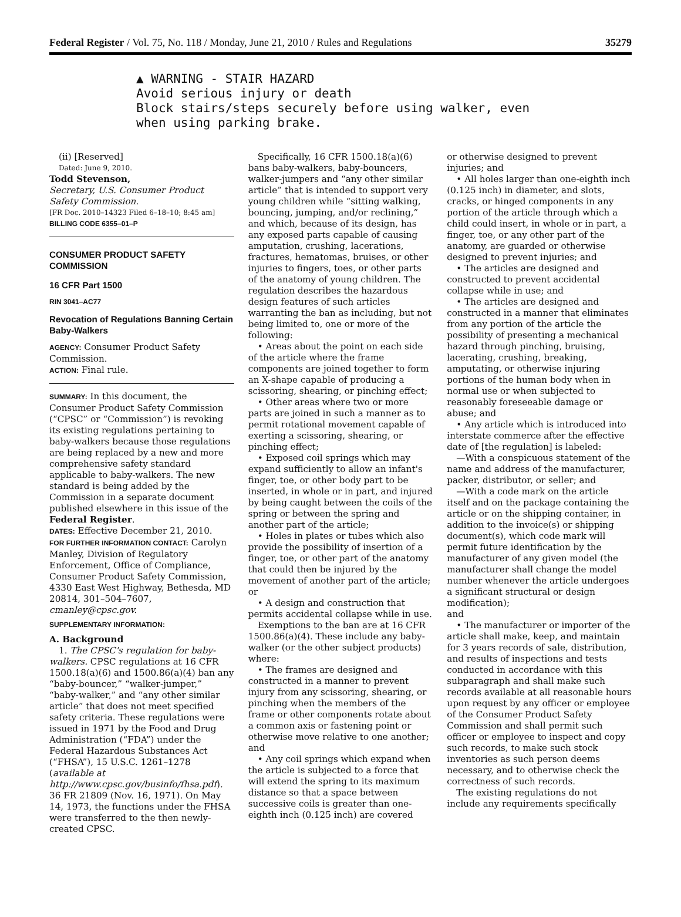Federal Register / Vol. 75, No. 118 / Monday, June 21, 2010 / Rules and Regulations 35279
▲ WARNING - STAIR HAZARD
Avoid serious injury or death
Block stairs/steps securely before using walker, even
when using parking brake.
(ii) [Reserved]
Dated: June 9, 2010.
Todd Stevenson,
Secretary, U.S. Consumer Product Safety Commission.
[FR Doc. 2010–14323 Filed 6–18–10; 8:45 am]
BILLING CODE 6355–01–P
CONSUMER PRODUCT SAFETY COMMISSION
16 CFR Part 1500
RIN 3041–AC77
Revocation of Regulations Banning Certain Baby-Walkers
AGENCY: Consumer Product Safety Commission.
ACTION: Final rule.
SUMMARY: In this document, the Consumer Product Safety Commission (“CPSC” or “Commission”) is revoking its existing regulations pertaining to baby-walkers because those regulations are being replaced by a new and more comprehensive safety standard applicable to baby-walkers. The new standard is being added by the Commission in a separate document published elsewhere in this issue of the Federal Register.
DATES: Effective December 21, 2010.
FOR FURTHER INFORMATION CONTACT: Carolyn Manley, Division of Regulatory Enforcement, Office of Compliance, Consumer Product Safety Commission, 4330 East West Highway, Bethesda, MD 20814, 301–504–7607, cmanley@cpsc.gov.
SUPPLEMENTARY INFORMATION:
A. Background
1. The CPSC's regulation for baby-walkers. CPSC regulations at 16 CFR 1500.18(a)(6) and 1500.86(a)(4) ban any “baby-bouncer,” “walker-jumper,” “baby-walker,” and “any other similar article” that does not meet specified safety criteria. These regulations were issued in 1971 by the Food and Drug Administration (“FDA”) under the Federal Hazardous Substances Act (“FHSA”), 15 U.S.C. 1261–1278 (available at http://www.cpsc.gov/businfo/fhsa.pdf). 36 FR 21809 (Nov. 16, 1971). On May 14, 1973, the functions under the FHSA were transferred to the then newly-created CPSC.
Specifically, 16 CFR 1500.18(a)(6) bans baby-walkers, baby-bouncers, walker-jumpers and “any other similar article” that is intended to support very young children while “sitting walking, bouncing, jumping, and/or reclining,” and which, because of its design, has any exposed parts capable of causing amputation, crushing, lacerations, fractures, hematomas, bruises, or other injuries to fingers, toes, or other parts of the anatomy of young children. The regulation describes the hazardous design features of such articles warranting the ban as including, but not being limited to, one or more of the following:
• Areas about the point on each side of the article where the frame components are joined together to form an X-shape capable of producing a scissoring, shearing, or pinching effect;
• Other areas where two or more parts are joined in such a manner as to permit rotational movement capable of exerting a scissoring, shearing, or pinching effect;
• Exposed coil springs which may expand sufficiently to allow an infant's finger, toe, or other body part to be inserted, in whole or in part, and injured by being caught between the coils of the spring or between the spring and another part of the article;
• Holes in plates or tubes which also provide the possibility of insertion of a finger, toe, or other part of the anatomy that could then be injured by the movement of another part of the article; or
• A design and construction that permits accidental collapse while in use.
Exemptions to the ban are at 16 CFR 1500.86(a)(4). These include any baby-walker (or the other subject products) where:
• The frames are designed and constructed in a manner to prevent injury from any scissoring, shearing, or pinching when the members of the frame or other components rotate about a common axis or fastening point or otherwise move relative to one another; and
• Any coil springs which expand when the article is subjected to a force that will extend the spring to its maximum distance so that a space between successive coils is greater than one-eighth inch (0.125 inch) are covered
or otherwise designed to prevent injuries; and
• All holes larger than one-eighth inch (0.125 inch) in diameter, and slots, cracks, or hinged components in any portion of the article through which a child could insert, in whole or in part, a finger, toe, or any other part of the anatomy, are guarded or otherwise designed to prevent injuries; and
• The articles are designed and constructed to prevent accidental collapse while in use; and
• The articles are designed and constructed in a manner that eliminates from any portion of the article the possibility of presenting a mechanical hazard through pinching, bruising, lacerating, crushing, breaking, amputating, or otherwise injuring portions of the human body when in normal use or when subjected to reasonably foreseeable damage or abuse; and
• Any article which is introduced into interstate commerce after the effective date of [the regulation] is labeled:
—With a conspicuous statement of the name and address of the manufacturer, packer, distributor, or seller; and
—With a code mark on the article itself and on the package containing the article or on the shipping container, in addition to the invoice(s) or shipping document(s), which code mark will permit future identification by the manufacturer of any given model (the manufacturer shall change the model number whenever the article undergoes a significant structural or design modification);
and
• The manufacturer or importer of the article shall make, keep, and maintain for 3 years records of sale, distribution, and results of inspections and tests conducted in accordance with this subparagraph and shall make such records available at all reasonable hours upon request by any officer or employee of the Consumer Product Safety Commission and shall permit such officer or employee to inspect and copy such records, to make such stock inventories as such person deems necessary, and to otherwise check the correctness of such records.
The existing regulations do not include any requirements specifically